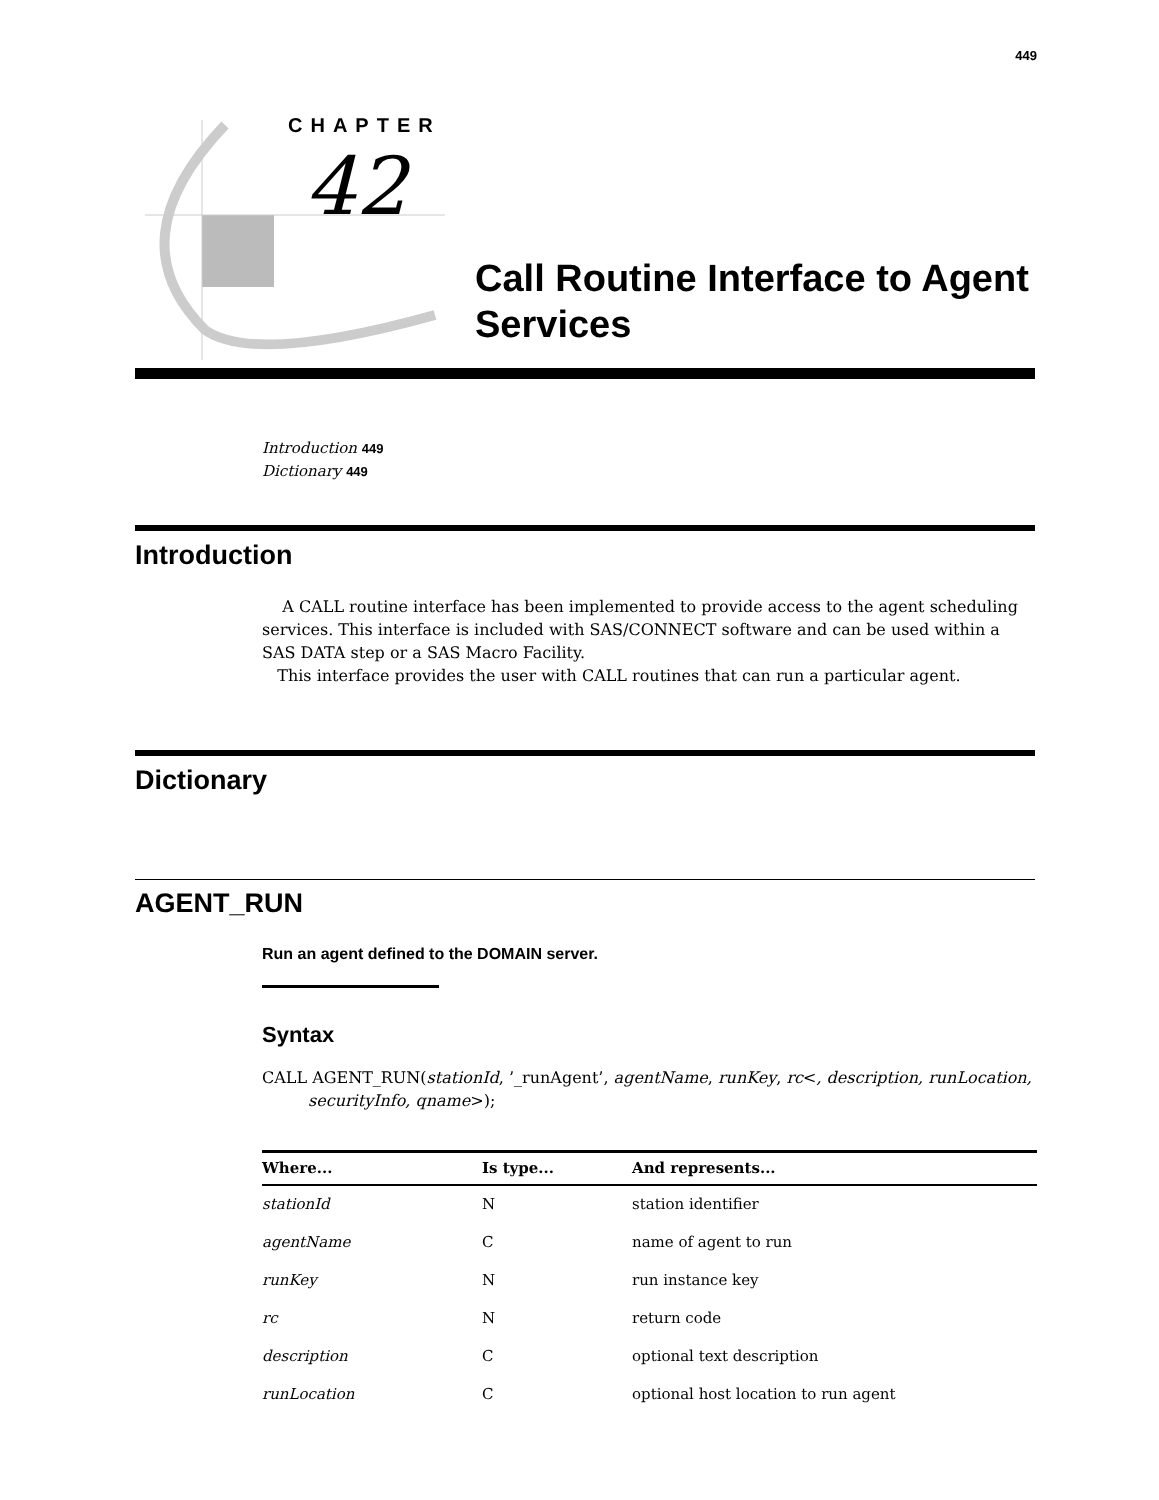449
CHAPTER
42
Call Routine Interface to Agent Services
Introduction 449
Dictionary 449
Introduction
A CALL routine interface has been implemented to provide access to the agent scheduling services. This interface is included with SAS/CONNECT software and can be used within a SAS DATA step or a SAS Macro Facility.
This interface provides the user with CALL routines that can run a particular agent.
Dictionary
AGENT_RUN
Run an agent defined to the DOMAIN server.
Syntax
CALL AGENT_RUN(stationId, ’_runAgent’, agentName, runKey, rc<, description, runLocation, securityInfo, qname>);
| Where... | Is type... | And represents... |
| --- | --- | --- |
| stationId | N | station identifier |
| agentName | C | name of agent to run |
| runKey | N | run instance key |
| rc | N | return code |
| description | C | optional text description |
| runLocation | C | optional host location to run agent |